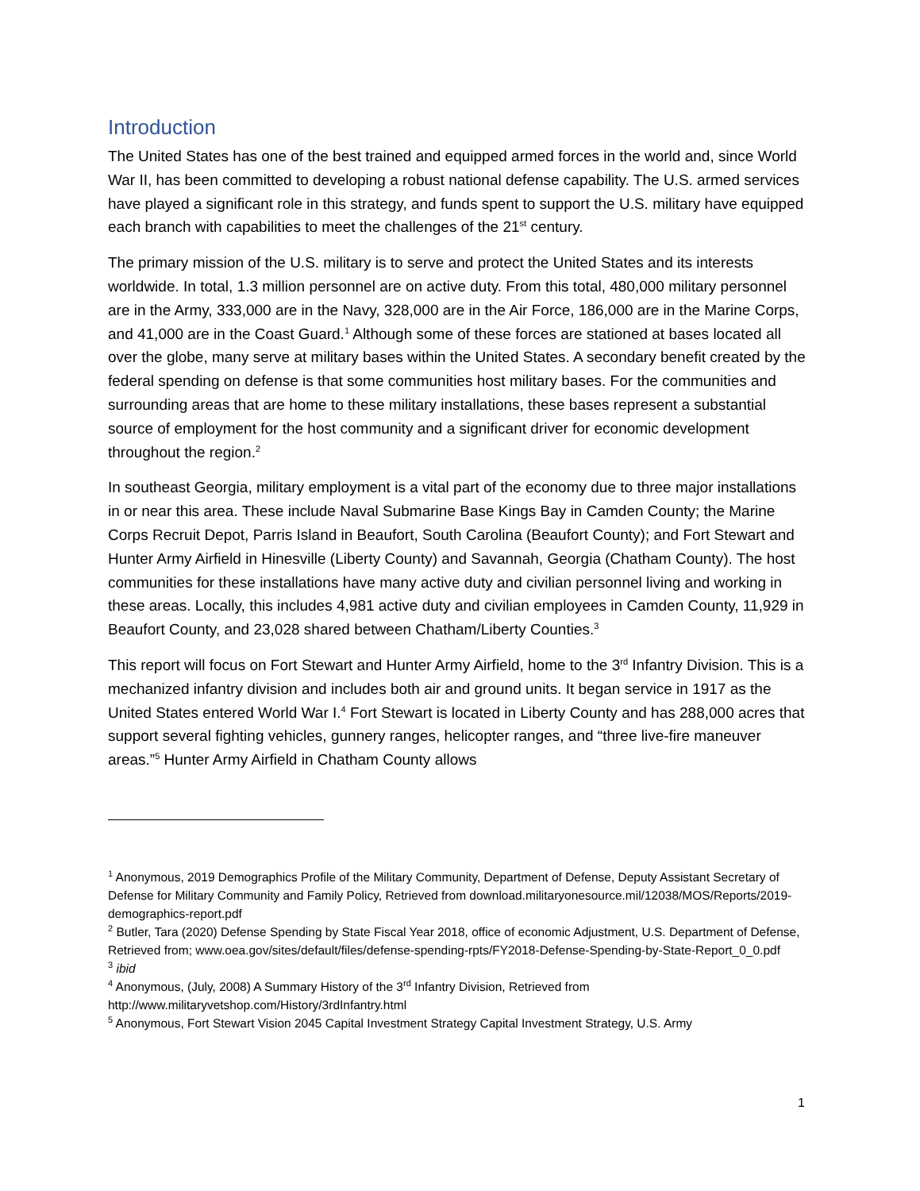Introduction
The United States has one of the best trained and equipped armed forces in the world and, since World War II, has been committed to developing a robust national defense capability. The U.S. armed services have played a significant role in this strategy, and funds spent to support the U.S. military have equipped each branch with capabilities to meet the challenges of the 21<sup>st</sup> century.
The primary mission of the U.S. military is to serve and protect the United States and its interests worldwide. In total, 1.3 million personnel are on active duty. From this total, 480,000 military personnel are in the Army, 333,000 are in the Navy, 328,000 are in the Air Force, 186,000 are in the Marine Corps, and 41,000 are in the Coast Guard.<sup>1</sup> Although some of these forces are stationed at bases located all over the globe, many serve at military bases within the United States. A secondary benefit created by the federal spending on defense is that some communities host military bases. For the communities and surrounding areas that are home to these military installations, these bases represent a substantial source of employment for the host community and a significant driver for economic development throughout the region.<sup>2</sup>
In southeast Georgia, military employment is a vital part of the economy due to three major installations in or near this area. These include Naval Submarine Base Kings Bay in Camden County; the Marine Corps Recruit Depot, Parris Island in Beaufort, South Carolina (Beaufort County); and Fort Stewart and Hunter Army Airfield in Hinesville (Liberty County) and Savannah, Georgia (Chatham County). The host communities for these installations have many active duty and civilian personnel living and working in these areas. Locally, this includes 4,981 active duty and civilian employees in Camden County, 11,929 in Beaufort County, and 23,028 shared between Chatham/Liberty Counties.<sup>3</sup>
This report will focus on Fort Stewart and Hunter Army Airfield, home to the 3<sup>rd</sup> Infantry Division. This is a mechanized infantry division and includes both air and ground units. It began service in 1917 as the United States entered World War I.<sup>4</sup> Fort Stewart is located in Liberty County and has 288,000 acres that support several fighting vehicles, gunnery ranges, helicopter ranges, and “three live-fire maneuver areas.”<sup>5</sup> Hunter Army Airfield in Chatham County allows
<sup>1</sup> Anonymous, 2019 Demographics Profile of the Military Community, Department of Defense, Deputy Assistant Secretary of Defense for Military Community and Family Policy, Retrieved from download.militaryonesource.mil/12038/MOS/Reports/2019-demographics-report.pdf
<sup>2</sup> Butler, Tara (2020) Defense Spending by State Fiscal Year 2018, office of economic Adjustment, U.S. Department of Defense, Retrieved from; www.oea.gov/sites/default/files/defense-spending-rpts/FY2018-Defense-Spending-by-State-Report_0_0.pdf
<sup>3</sup> ibid
<sup>4</sup> Anonymous, (July, 2008) A Summary History of the 3<sup>rd</sup> Infantry Division, Retrieved from http://www.militaryvetshop.com/History/3rdInfantry.html
<sup>5</sup> Anonymous, Fort Stewart Vision 2045 Capital Investment Strategy Capital Investment Strategy, U.S. Army
1